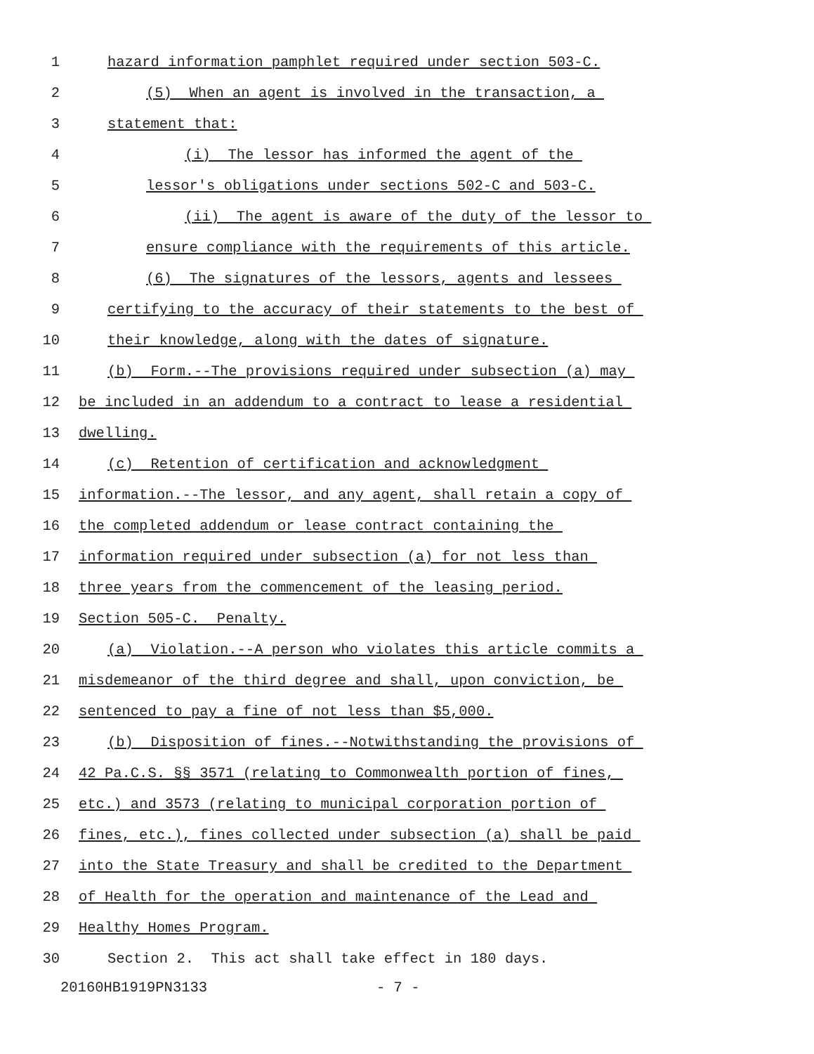1 hazard information pamphlet required under section 503-C.
2 (5) When an agent is involved in the transaction, a
3 statement that:
4 (i) The lessor has informed the agent of the
5 lessor's obligations under sections 502-C and 503-C.
6 (ii) The agent is aware of the duty of the lessor to
7 ensure compliance with the requirements of this article.
8 (6) The signatures of the lessors, agents and lessees
9 certifying to the accuracy of their statements to the best of
10 their knowledge, along with the dates of signature.
11 (b) Form.--The provisions required under subsection (a) may
12 be included in an addendum to a contract to lease a residential
13 dwelling.
14 (c) Retention of certification and acknowledgment
15 information.--The lessor, and any agent, shall retain a copy of
16 the completed addendum or lease contract containing the
17 information required under subsection (a) for not less than
18 three years from the commencement of the leasing period.
19 Section 505-C. Penalty.
20 (a) Violation.--A person who violates this article commits a
21 misdemeanor of the third degree and shall, upon conviction, be
22 sentenced to pay a fine of not less than $5,000.
23 (b) Disposition of fines.--Notwithstanding the provisions of
24 42 Pa.C.S. §§ 3571 (relating to Commonwealth portion of fines,
25 etc.) and 3573 (relating to municipal corporation portion of
26 fines, etc.), fines collected under subsection (a) shall be paid
27 into the State Treasury and shall be credited to the Department
28 of Health for the operation and maintenance of the Lead and
29 Healthy Homes Program.
30 Section 2. This act shall take effect in 180 days.
20160HB1919PN3133 - 7 -